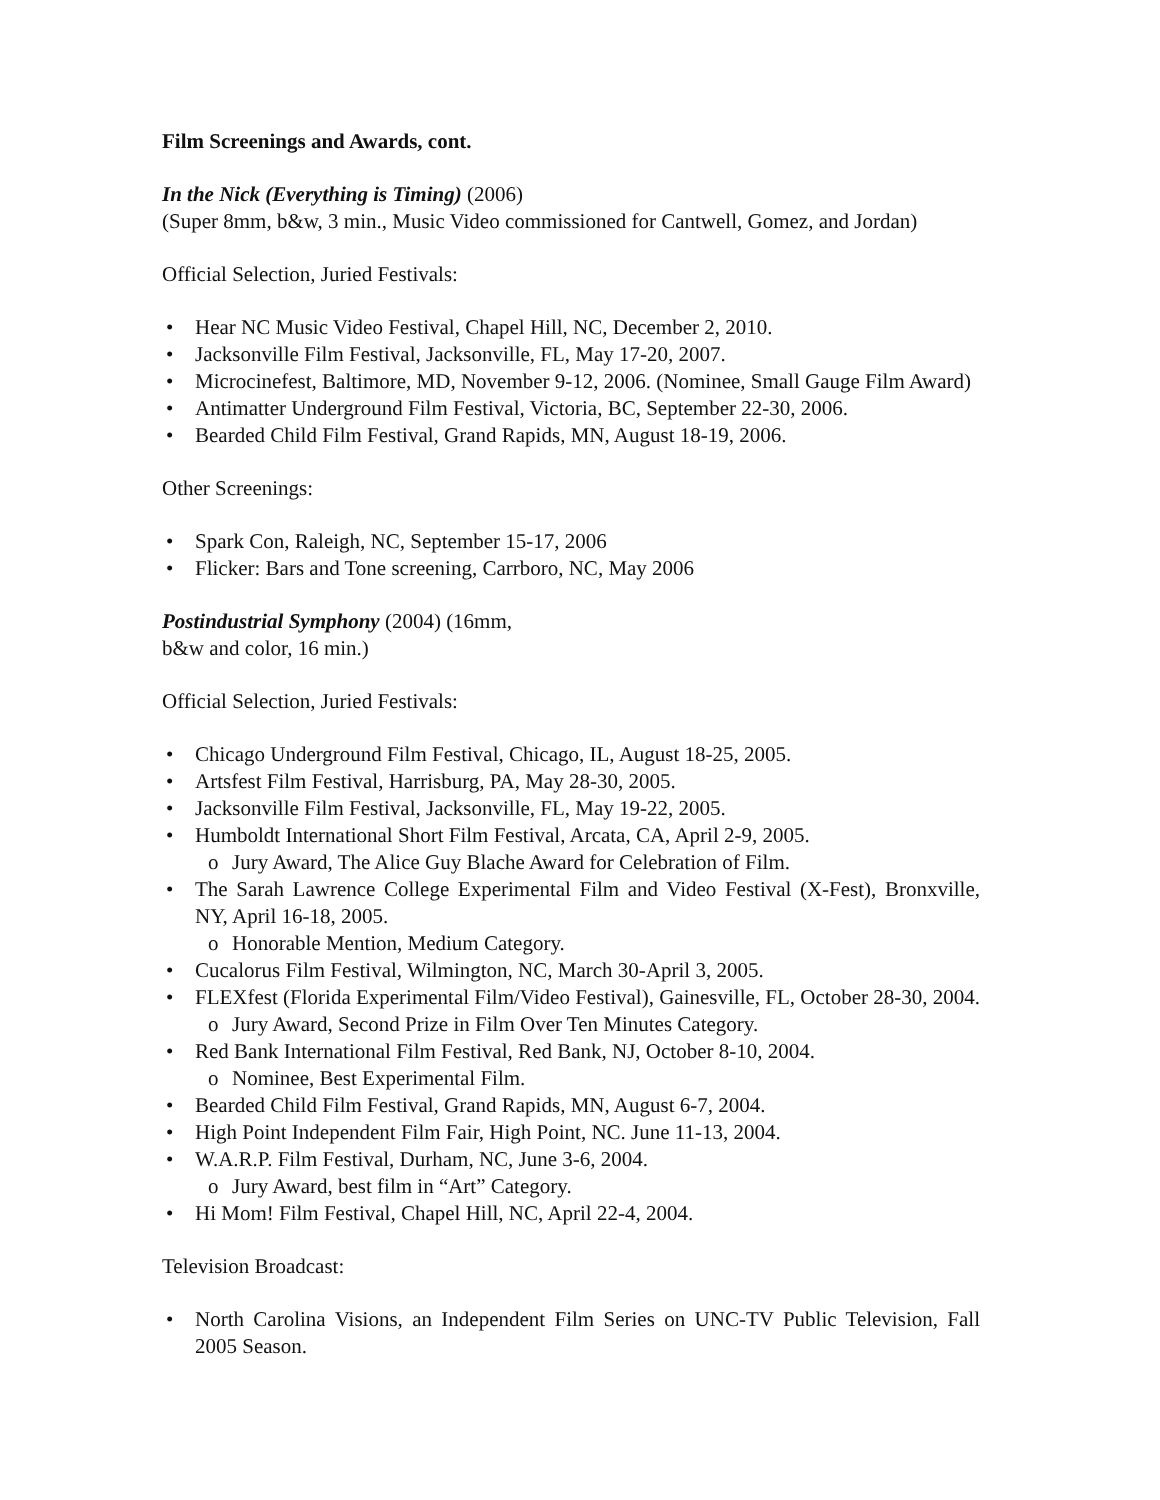Film Screenings and Awards, cont.
In the Nick (Everything is Timing) (2006)
(Super 8mm, b&w, 3 min., Music Video commissioned for Cantwell, Gomez, and Jordan)
Official Selection, Juried Festivals:
• Hear NC Music Video Festival, Chapel Hill, NC, December 2, 2010.
• Jacksonville Film Festival, Jacksonville, FL, May 17-20, 2007.
• Microcinefest, Baltimore, MD, November 9-12, 2006. (Nominee, Small Gauge Film Award)
• Antimatter Underground Film Festival, Victoria, BC, September 22-30, 2006.
• Bearded Child Film Festival, Grand Rapids, MN, August 18-19, 2006.
Other Screenings:
• Spark Con, Raleigh, NC, September 15-17, 2006
• Flicker: Bars and Tone screening, Carrboro, NC, May 2006
Postindustrial Symphony (2004) (16mm,
b&w and color, 16 min.)
Official Selection, Juried Festivals:
• Chicago Underground Film Festival, Chicago, IL, August 18-25, 2005.
• Artsfest Film Festival, Harrisburg, PA, May 28-30, 2005.
• Jacksonville Film Festival, Jacksonville, FL, May 19-22, 2005.
• Humboldt International Short Film Festival, Arcata, CA, April 2-9, 2005.
o Jury Award, The Alice Guy Blache Award for Celebration of Film.
• The Sarah Lawrence College Experimental Film and Video Festival (X-Fest), Bronxville, NY, April 16-18, 2005.
o Honorable Mention, Medium Category.
• Cucalorus Film Festival, Wilmington, NC, March 30-April 3, 2005.
• FLEXfest (Florida Experimental Film/Video Festival), Gainesville, FL, October 28-30, 2004.
o Jury Award, Second Prize in Film Over Ten Minutes Category.
• Red Bank International Film Festival, Red Bank, NJ, October 8-10, 2004.
o Nominee, Best Experimental Film.
• Bearded Child Film Festival, Grand Rapids, MN, August 6-7, 2004.
• High Point Independent Film Fair, High Point, NC. June 11-13, 2004.
• W.A.R.P. Film Festival, Durham, NC, June 3-6, 2004.
o Jury Award, best film in “Art” Category.
• Hi Mom! Film Festival, Chapel Hill, NC, April 22-4, 2004.
Television Broadcast:
• North Carolina Visions, an Independent Film Series on UNC-TV Public Television, Fall 2005 Season.